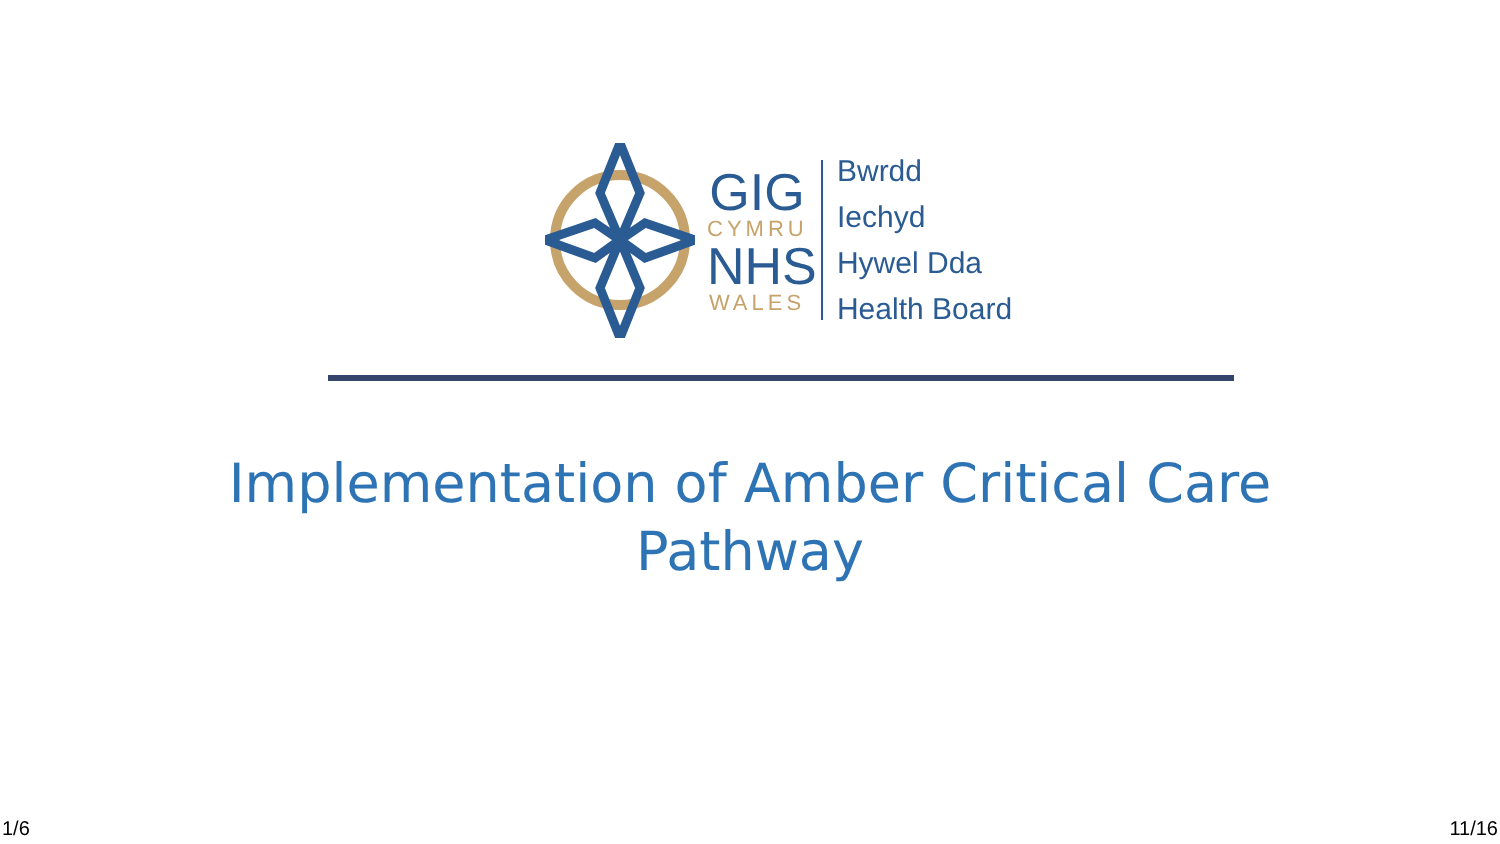GIG
CYMRU
NHS
WALES
Bwrdd Iechyd
Hywel Dda
Health Board
Implementation of Amber Critical Care
Pathway
1/6 11/16